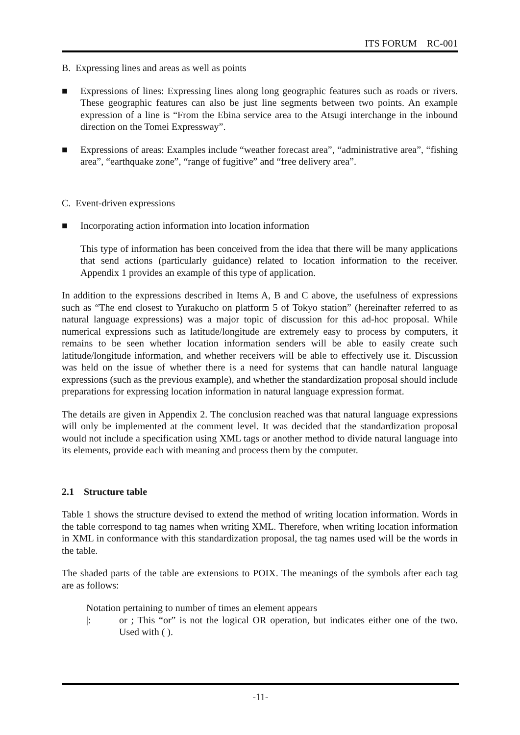ITS FORUM RC-001
B. Expressing lines and areas as well as points
■ Expressions of lines: Expressing lines along long geographic features such as roads or rivers. These geographic features can also be just line segments between two points. An example expression of a line is “From the Ebina service area to the Atsugi interchange in the inbound direction on the Tomei Expressway”.
■ Expressions of areas: Examples include “weather forecast area”, “administrative area”, “fishing area”, “earthquake zone”, “range of fugitive” and “free delivery area”.
C. Event-driven expressions
■ Incorporating action information into location information
This type of information has been conceived from the idea that there will be many applications that send actions (particularly guidance) related to location information to the receiver. Appendix 1 provides an example of this type of application.
In addition to the expressions described in Items A, B and C above, the usefulness of expressions such as “The end closest to Yurakucho on platform 5 of Tokyo station” (hereinafter referred to as natural language expressions) was a major topic of discussion for this ad-hoc proposal. While numerical expressions such as latitude/longitude are extremely easy to process by computers, it remains to be seen whether location information senders will be able to easily create such latitude/longitude information, and whether receivers will be able to effectively use it. Discussion was held on the issue of whether there is a need for systems that can handle natural language expressions (such as the previous example), and whether the standardization proposal should include preparations for expressing location information in natural language expression format.
The details are given in Appendix 2. The conclusion reached was that natural language expressions will only be implemented at the comment level. It was decided that the standardization proposal would not include a specification using XML tags or another method to divide natural language into its elements, provide each with meaning and process them by the computer.
2.1 Structure table
Table 1 shows the structure devised to extend the method of writing location information. Words in the table correspond to tag names when writing XML. Therefore, when writing location information in XML in conformance with this standardization proposal, the tag names used will be the words in the table.
The shaded parts of the table are extensions to POIX. The meanings of the symbols after each tag are as follows:
Notation pertaining to number of times an element appears
|: or ; This “or” is not the logical OR operation, but indicates either one of the two. Used with ( ).
-11-